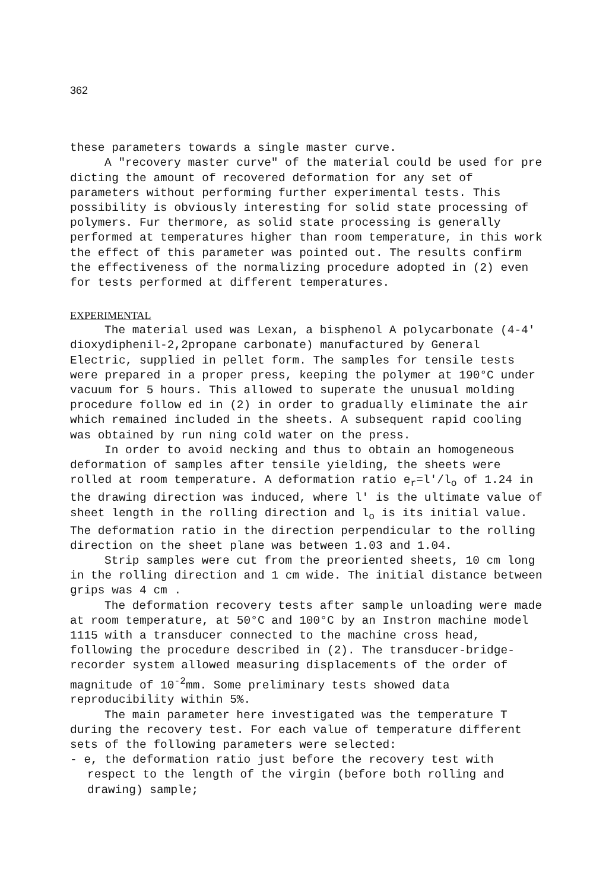362
these parameters towards a single master curve.
A "recovery master curve" of the material could be used for pre dicting the amount of recovered deformation for any set of parameters without performing further experimental tests. This possibility is obviously interesting for solid state processing of polymers. Fur thermore, as solid state processing is generally performed at temperatures higher than room temperature, in this work the effect of this parameter was pointed out. The results confirm the effectiveness of the normalizing procedure adopted in (2) even for tests performed at different temperatures.
EXPERIMENTAL
The material used was Lexan, a bisphenol A polycarbonate (4-4' dioxydiphenil-2,2propane carbonate) manufactured by General Electric, supplied in pellet form. The samples for tensile tests were prepared in a proper press, keeping the polymer at 190°C under vacuum for 5 hours. This allowed to superate the unusual molding procedure follow ed in (2) in order to gradually eliminate the air which remained included in the sheets. A subsequent rapid cooling was obtained by run ning cold water on the press.
In order to avoid necking and thus to obtain an homogeneous deformation of samples after tensile yielding, the sheets were rolled at room temperature. A deformation ratio e<sub>r</sub>=l'/l<sub>o</sub> of 1.24 in the drawing direction was induced, where l' is the ultimate value of sheet length in the rolling direction and l<sub>o</sub> is its initial value. The deformation ratio in the direction perpendicular to the rolling direction on the sheet plane was between 1.03 and 1.04.
Strip samples were cut from the preoriented sheets, 10 cm long in the rolling direction and 1 cm wide. The initial distance between grips was 4 cm .
The deformation recovery tests after sample unloading were made at room temperature, at 50°C and 100°C by an Instron machine model 1115 with a transducer connected to the machine cross head, following the procedure described in (2). The transducer-bridge-recorder system allowed measuring displacements of the order of magnitude of 10<sup>-2</sup>mm. Some preliminary tests showed data reproducibility within 5%.
The main parameter here investigated was the temperature T during the recovery test. For each value of temperature different sets of the following parameters were selected:
- e, the deformation ratio just before the recovery test with respect to the length of the virgin (before both rolling and drawing) sample;